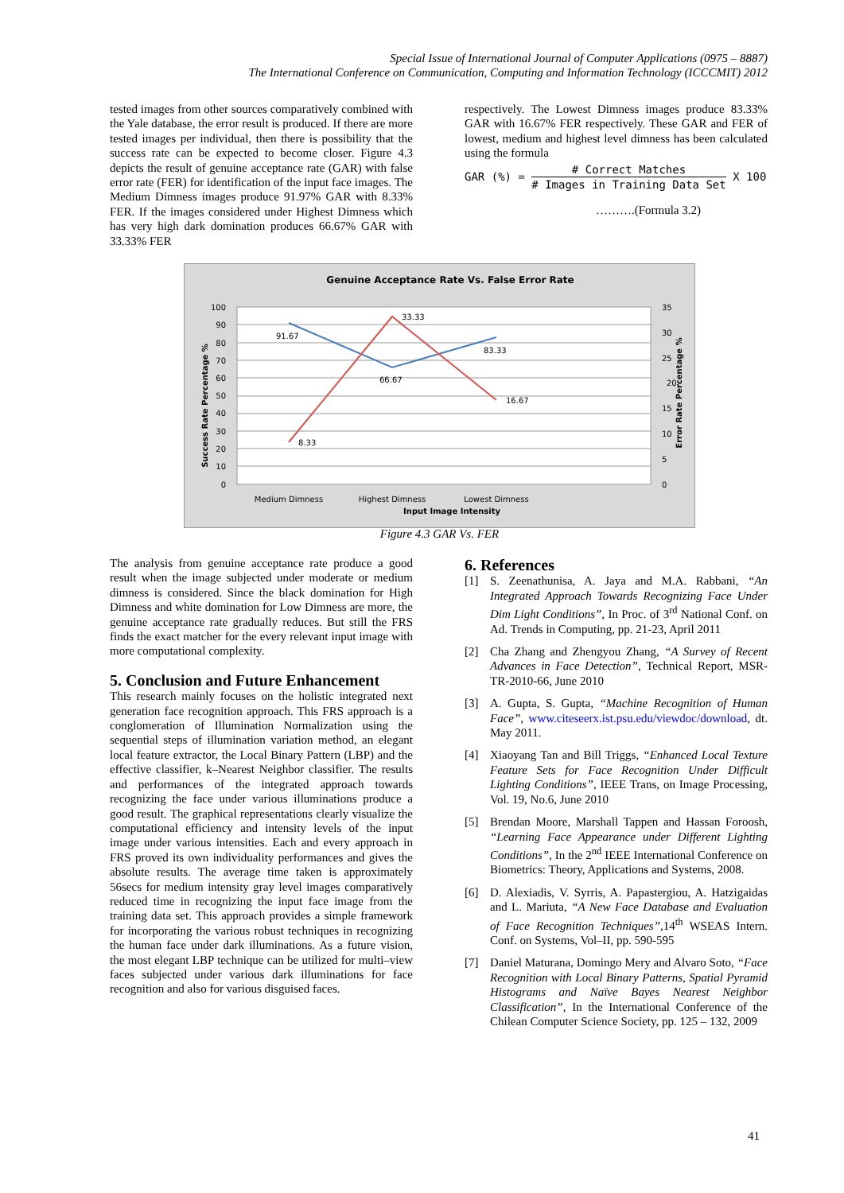Special Issue of International Journal of Computer Applications (0975 – 8887)
The International Conference on Communication, Computing and Information Technology (ICCCMIT) 2012
tested images from other sources comparatively combined with the Yale database, the error result is produced. If there are more tested images per individual, then there is possibility that the success rate can be expected to become closer. Figure 4.3 depicts the result of genuine acceptance rate (GAR) with false error rate (FER) for identification of the input face images. The Medium Dimness images produce 91.97% GAR with 8.33% FER. If the images considered under Highest Dimness which has very high dark domination produces 66.67% GAR with 33.33% FER
respectively. The Lowest Dimness images produce 83.33% GAR with 16.67% FER respectively. These GAR and FER of lowest, medium and highest level dimness has been calculated using the formula
GAR (%) = # Correct Matches
# Images in Training Data Set X 100
……….(Formula 3.2)
Genuine Acceptance Rate Vs. False Error Rate
100
90
80
70
60
50
40
30
20
10
0
35
30
25
20
15
10
5
0
91.67
66.67
83.33
8.33
33.33
16.67
Medium Dimness
Highest Dimness
Lowest Dimness
Input Image Intensity
Success Rate Percentage %
Error Rate Percentage %
Figure 4.3 GAR Vs. FER
The analysis from genuine acceptance rate produce a good result when the image subjected under moderate or medium dimness is considered. Since the black domination for High Dimness and white domination for Low Dimness are more, the genuine acceptance rate gradually reduces. But still the FRS finds the exact matcher for the every relevant input image with more computational complexity.
5. Conclusion and Future Enhancement
This research mainly focuses on the holistic integrated next generation face recognition approach. This FRS approach is a conglomeration of Illumination Normalization using the sequential steps of illumination variation method, an elegant local feature extractor, the Local Binary Pattern (LBP) and the effective classifier, k–Nearest Neighbor classifier. The results and performances of the integrated approach towards recognizing the face under various illuminations produce a good result. The graphical representations clearly visualize the computational efficiency and intensity levels of the input image under various intensities. Each and every approach in FRS proved its own individuality performances and gives the absolute results. The average time taken is approximately 56secs for medium intensity gray level images comparatively reduced time in recognizing the input face image from the training data set. This approach provides a simple framework for incorporating the various robust techniques in recognizing the human face under dark illuminations. As a future vision, the most elegant LBP technique can be utilized for multi–view faces subjected under various dark illuminations for face recognition and also for various disguised faces.
6. References
[1] S. Zeenathunisa, A. Jaya and M.A. Rabbani, “An Integrated Approach Towards Recognizing Face Under Dim Light Conditions”, In Proc. of 3<sup>rd</sup> National Conf. on Ad. Trends in Computing, pp. 21-23, April 2011
[2] Cha Zhang and Zhengyou Zhang, “A Survey of Recent Advances in Face Detection”, Technical Report, MSR-TR-2010-66, June 2010
[3] A. Gupta, S. Gupta, “Machine Recognition of Human Face”, www.citeseerx.ist.psu.edu/viewdoc/download, dt. May 2011.
[4] Xiaoyang Tan and Bill Triggs, “Enhanced Local Texture Feature Sets for Face Recognition Under Difficult Lighting Conditions”, IEEE Trans, on Image Processing, Vol. 19, No.6, June 2010
[5] Brendan Moore, Marshall Tappen and Hassan Foroosh, “Learning Face Appearance under Different Lighting Conditions”, In the 2<sup>nd</sup> IEEE International Conference on Biometrics: Theory, Applications and Systems, 2008.
[6] D. Alexiadis, V. Syrris, A. Papastergiou, A. Hatzigaidas and L. Mariuta, “A New Face Database and Evaluation of Face Recognition Techniques”,14<sup>th</sup> WSEAS Intern. Conf. on Systems, Vol–II, pp. 590-595
[7] Daniel Maturana, Domingo Mery and Alvaro Soto, “Face Recognition with Local Binary Patterns, Spatial Pyramid Histograms and Naïve Bayes Nearest Neighbor Classification”, In the International Conference of the Chilean Computer Science Society, pp. 125 – 132, 2009
41